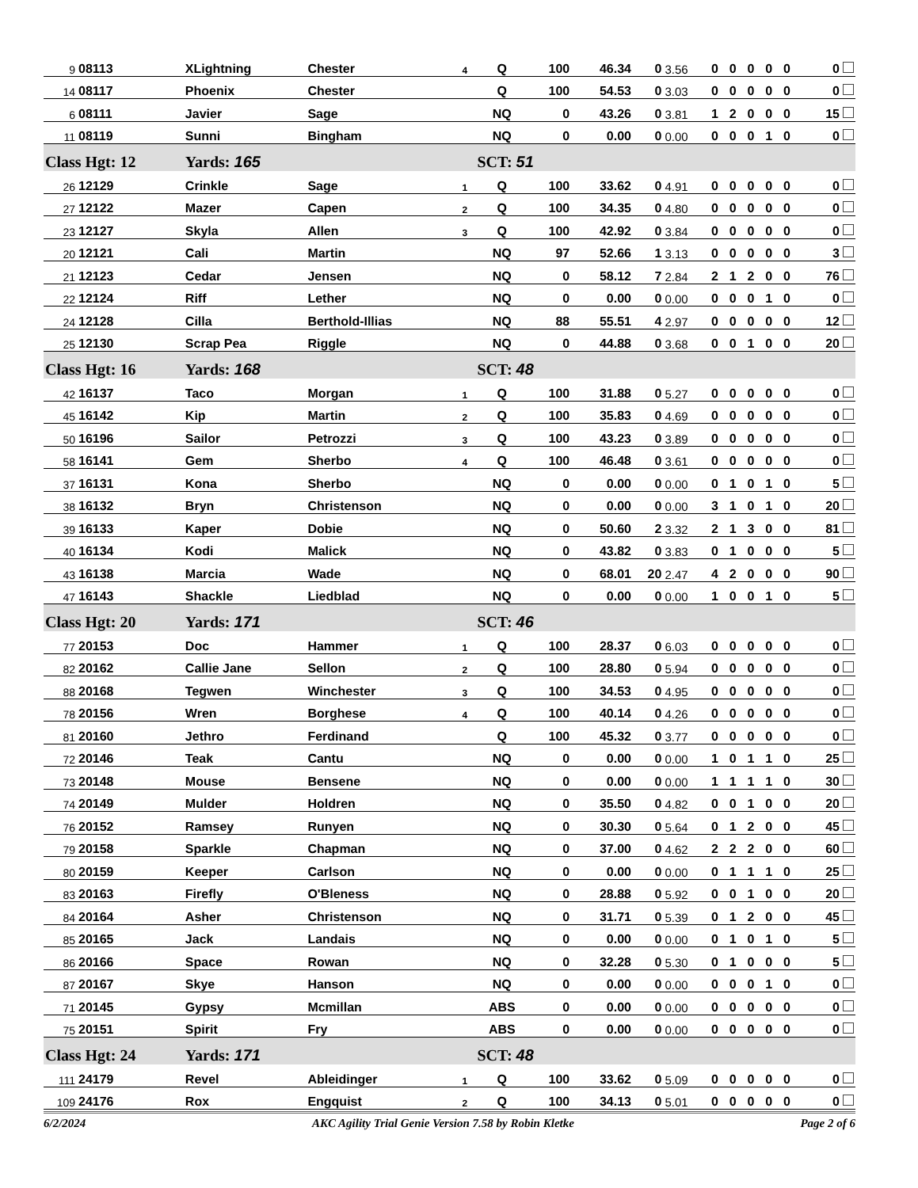| 9 | 08113 | XLightning | Chester | 4 | Q | 100 | 46.34 | 0 | 3.56 | 0 | 0 | 0 | 0 | 0 | 0 |
| 14 | 08117 | Phoenix | Chester | | Q | 100 | 54.53 | 0 | 3.03 | 0 | 0 | 0 | 0 | 0 | 0 |
| 6 | 08111 | Javier | Sage | | NQ | 0 | 43.26 | 0 | 3.81 | 1 | 2 | 0 | 0 | 0 | 15 |
| 11 | 08119 | Sunni | Bingham | | NQ | 0 | 0.00 | 0 | 0.00 | 0 | 0 | 0 | 1 | 0 | 0 |
| Class Hgt: 12 | | Yards: 165 | | | SCT: 51 | | | | | | | | | | |
| 26 | 12129 | Crinkle | Sage | 1 | Q | 100 | 33.62 | 0 | 4.91 | 0 | 0 | 0 | 0 | 0 | 0 |
| 27 | 12122 | Mazer | Capen | 2 | Q | 100 | 34.35 | 0 | 4.80 | 0 | 0 | 0 | 0 | 0 | 0 |
| 23 | 12127 | Skyla | Allen | 3 | Q | 100 | 42.92 | 0 | 3.84 | 0 | 0 | 0 | 0 | 0 | 0 |
| 20 | 12121 | Cali | Martin | | NQ | 97 | 52.66 | 1 | 3.13 | 0 | 0 | 0 | 0 | 0 | 3 |
| 21 | 12123 | Cedar | Jensen | | NQ | 0 | 58.12 | 7 | 2.84 | 2 | 1 | 2 | 0 | 0 | 76 |
| 22 | 12124 | Riff | Lether | | NQ | 0 | 0.00 | 0 | 0.00 | 0 | 0 | 0 | 1 | 0 | 0 |
| 24 | 12128 | Cilla | Berthold-Illias | | NQ | 88 | 55.51 | 4 | 2.97 | 0 | 0 | 0 | 0 | 0 | 12 |
| 25 | 12130 | Scrap Pea | Riggle | | NQ | 0 | 44.88 | 0 | 3.68 | 0 | 0 | 1 | 0 | 0 | 20 |
| Class Hgt: 16 | | Yards: 168 | | | SCT: 48 | | | | | | | | | | |
| 42 | 16137 | Taco | Morgan | 1 | Q | 100 | 31.88 | 0 | 5.27 | 0 | 0 | 0 | 0 | 0 | 0 |
| 45 | 16142 | Kip | Martin | 2 | Q | 100 | 35.83 | 0 | 4.69 | 0 | 0 | 0 | 0 | 0 | 0 |
| 50 | 16196 | Sailor | Petrozzi | 3 | Q | 100 | 43.23 | 0 | 3.89 | 0 | 0 | 0 | 0 | 0 | 0 |
| 58 | 16141 | Gem | Sherbo | 4 | Q | 100 | 46.48 | 0 | 3.61 | 0 | 0 | 0 | 0 | 0 | 0 |
| 37 | 16131 | Kona | Sherbo | | NQ | 0 | 0.00 | 0 | 0.00 | 0 | 1 | 0 | 1 | 0 | 5 |
| 38 | 16132 | Bryn | Christenson | | NQ | 0 | 0.00 | 0 | 0.00 | 3 | 1 | 0 | 1 | 0 | 20 |
| 39 | 16133 | Kaper | Dobie | | NQ | 0 | 50.60 | 2 | 3.32 | 2 | 1 | 3 | 0 | 0 | 81 |
| 40 | 16134 | Kodi | Malick | | NQ | 0 | 43.82 | 0 | 3.83 | 0 | 1 | 0 | 0 | 0 | 5 |
| 43 | 16138 | Marcia | Wade | | NQ | 0 | 68.01 | 20 | 2.47 | 4 | 2 | 0 | 0 | 0 | 90 |
| 47 | 16143 | Shackle | Liedblad | | NQ | 0 | 0.00 | 0 | 0.00 | 1 | 0 | 0 | 1 | 0 | 5 |
| Class Hgt: 20 | | Yards: 171 | | | SCT: 46 | | | | | | | | | | |
| 77 | 20153 | Doc | Hammer | 1 | Q | 100 | 28.37 | 0 | 6.03 | 0 | 0 | 0 | 0 | 0 | 0 |
| 82 | 20162 | Callie Jane | Sellon | 2 | Q | 100 | 28.80 | 0 | 5.94 | 0 | 0 | 0 | 0 | 0 | 0 |
| 88 | 20168 | Tegwen | Winchester | 3 | Q | 100 | 34.53 | 0 | 4.95 | 0 | 0 | 0 | 0 | 0 | 0 |
| 78 | 20156 | Wren | Borghese | 4 | Q | 100 | 40.14 | 0 | 4.26 | 0 | 0 | 0 | 0 | 0 | 0 |
| 81 | 20160 | Jethro | Ferdinand | | Q | 100 | 45.32 | 0 | 3.77 | 0 | 0 | 0 | 0 | 0 | 0 |
| 72 | 20146 | Teak | Cantu | | NQ | 0 | 0.00 | 0 | 0.00 | 1 | 0 | 1 | 1 | 0 | 25 |
| 73 | 20148 | Mouse | Bensene | | NQ | 0 | 0.00 | 0 | 0.00 | 1 | 1 | 1 | 1 | 0 | 30 |
| 74 | 20149 | Mulder | Holdren | | NQ | 0 | 35.50 | 0 | 4.82 | 0 | 0 | 1 | 0 | 0 | 20 |
| 76 | 20152 | Ramsey | Runyen | | NQ | 0 | 30.30 | 0 | 5.64 | 0 | 1 | 2 | 0 | 0 | 45 |
| 79 | 20158 | Sparkle | Chapman | | NQ | 0 | 37.00 | 0 | 4.62 | 2 | 2 | 2 | 0 | 0 | 60 |
| 80 | 20159 | Keeper | Carlson | | NQ | 0 | 0.00 | 0 | 0.00 | 0 | 1 | 1 | 1 | 0 | 25 |
| 83 | 20163 | Firefly | O'Bleness | | NQ | 0 | 28.88 | 0 | 5.92 | 0 | 0 | 1 | 0 | 0 | 20 |
| 84 | 20164 | Asher | Christenson | | NQ | 0 | 31.71 | 0 | 5.39 | 0 | 1 | 2 | 0 | 0 | 45 |
| 85 | 20165 | Jack | Landais | | NQ | 0 | 0.00 | 0 | 0.00 | 0 | 1 | 0 | 1 | 0 | 5 |
| 86 | 20166 | Space | Rowan | | NQ | 0 | 32.28 | 0 | 5.30 | 0 | 1 | 0 | 0 | 0 | 5 |
| 87 | 20167 | Skye | Hanson | | NQ | 0 | 0.00 | 0 | 0.00 | 0 | 0 | 0 | 1 | 0 | 0 |
| 71 | 20145 | Gypsy | Mcmillan | | ABS | 0 | 0.00 | 0 | 0.00 | 0 | 0 | 0 | 0 | 0 | 0 |
| 75 | 20151 | Spirit | Fry | | ABS | 0 | 0.00 | 0 | 0.00 | 0 | 0 | 0 | 0 | 0 | 0 |
| Class Hgt: 24 | | Yards: 171 | | | SCT: 48 | | | | | | | | | | |
| 111 | 24179 | Revel | Ableidinger | 1 | Q | 100 | 33.62 | 0 | 5.09 | 0 | 0 | 0 | 0 | 0 | 0 |
| 109 | 24176 | Rox | Engquist | 2 | Q | 100 | 34.13 | 0 | 5.01 | 0 | 0 | 0 | 0 | 0 | 0 |
6/2/2024 AKC Agility Trial Genie Version 7.58 by Robin Kletke Page 2 of 6